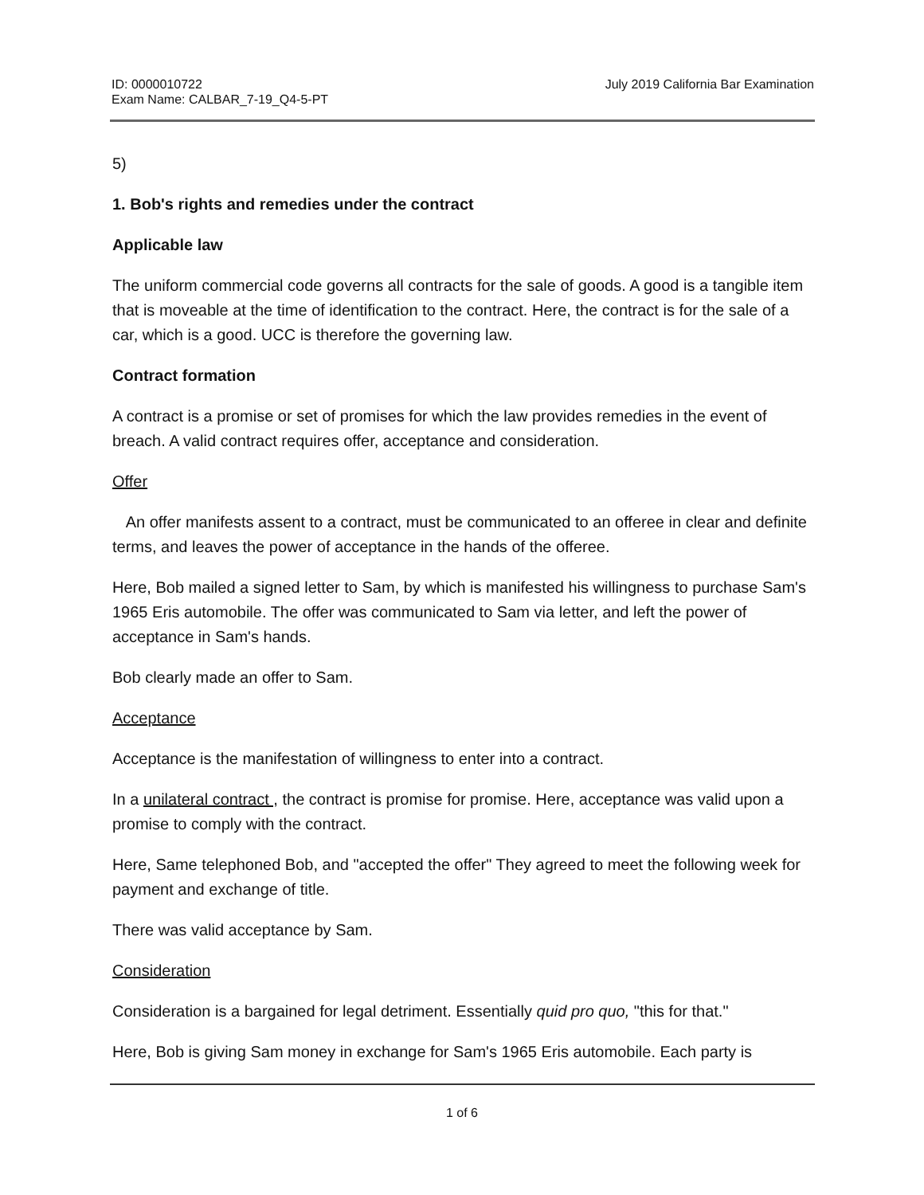ID: 0000010722
Exam Name: CALBAR_7-19_Q4-5-PT
July 2019 California Bar Examination
5)
1. Bob's rights and remedies under the contract
Applicable law
The uniform commercial code governs all contracts for the sale of goods. A good is a tangible item that is moveable at the time of identification to the contract. Here, the contract is for the sale of a car, which is a good. UCC is therefore the governing law.
Contract formation
A contract is a promise or set of promises for which the law provides remedies in the event of breach. A valid contract requires offer, acceptance and consideration.
Offer
An offer manifests assent to a contract, must be communicated to an offeree in clear and definite terms, and leaves the power of acceptance in the hands of the offeree.
Here, Bob mailed a signed letter to Sam, by which is manifested his willingness to purchase Sam's 1965 Eris automobile. The offer was communicated to Sam via letter, and left the power of acceptance in Sam's hands.
Bob clearly made an offer to Sam.
Acceptance
Acceptance is the manifestation of willingness to enter into a contract.
In a unilateral contract , the contract is promise for promise. Here, acceptance was valid upon a promise to comply with the contract.
Here, Same telephoned Bob, and "accepted the offer" They agreed to meet the following week for payment and exchange of title.
There was valid acceptance by Sam.
Consideration
Consideration is a bargained for legal detriment. Essentially quid pro quo, "this for that."
Here, Bob is giving Sam money in exchange for Sam's 1965 Eris automobile. Each party is
1 of 6